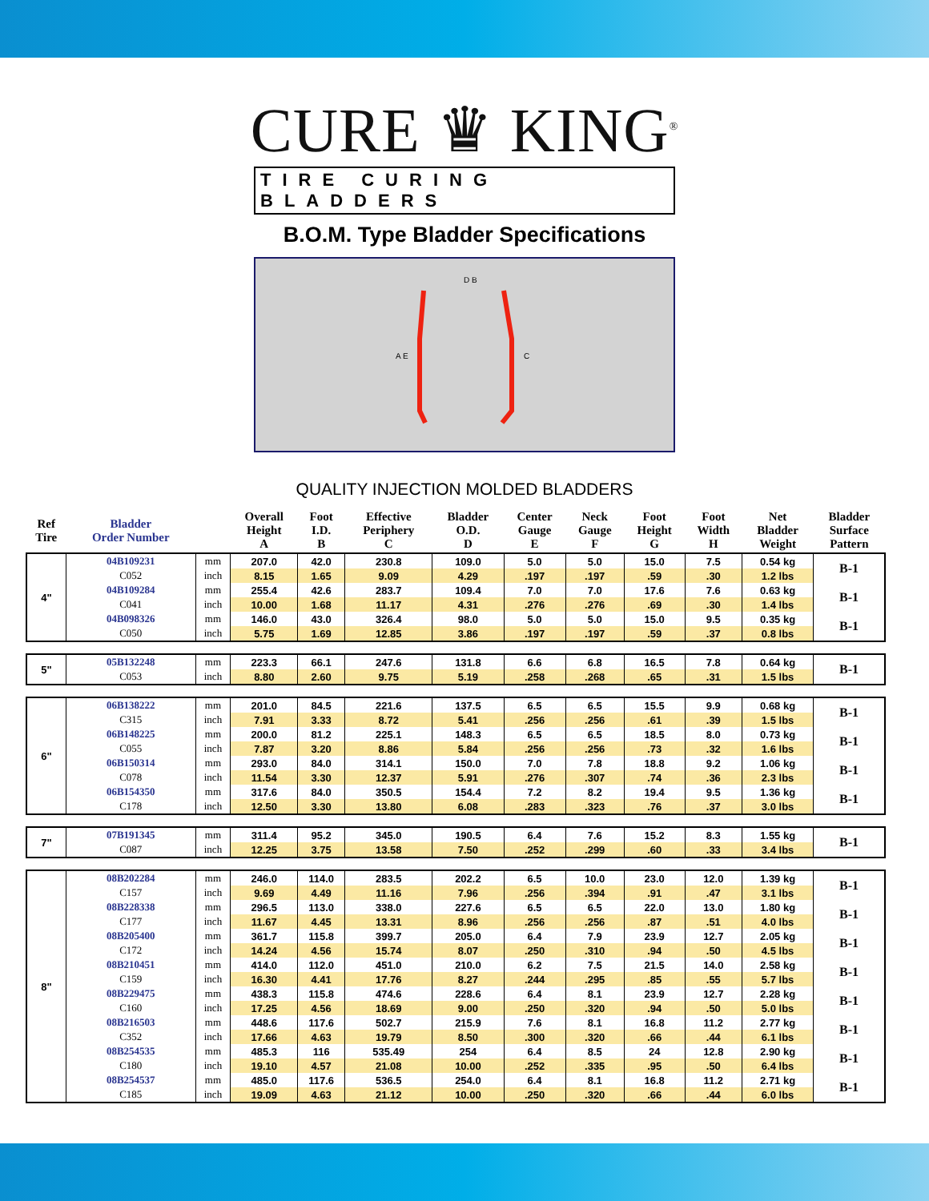CURE ♛ KING<sup>®</sup>
TIRE CURING BLADDERS
B.O.M. Type Bladder Specifications
A E
C
D B
QUALITY INJECTION MOLDED BLADDERS
| Ref Tire | Bladder Order Number | | Overall Height A | Foot I.D. B | Effective Periphery C | Bladder O.D. D | Center Gauge E | Neck Gauge F | Foot Height G | Foot Width H | Net Bladder Weight | Bladder Surface Pattern |
| --- | --- | --- | --- | --- | --- | --- | --- | --- | --- | --- | --- | --- |
| 4" | 04B109231 | mm | 207.0 | 42.0 | 230.8 | 109.0 | 5.0 | 5.0 | 15.0 | 7.5 | 0.54 kg | B-1 |
| | C052 | inch | 8.15 | 1.65 | 9.09 | 4.29 | .197 | .197 | .59 | .30 | 1.2 lbs | |
| | 04B109284 | mm | 255.4 | 42.6 | 283.7 | 109.4 | 7.0 | 7.0 | 17.6 | 7.6 | 0.63 kg | B-1 |
| | C041 | inch | 10.00 | 1.68 | 11.17 | 4.31 | .276 | .276 | .69 | .30 | 1.4 lbs | |
| | 04B098326 | mm | 146.0 | 43.0 | 326.4 | 98.0 | 5.0 | 5.0 | 15.0 | 9.5 | 0.35 kg | B-1 |
| | C050 | inch | 5.75 | 1.69 | 12.85 | 3.86 | .197 | .197 | .59 | .37 | 0.8 lbs | |
| 5" | 05B132248 | mm | 223.3 | 66.1 | 247.6 | 131.8 | 6.6 | 6.8 | 16.5 | 7.8 | 0.64 kg | B-1 |
| | C053 | inch | 8.80 | 2.60 | 9.75 | 5.19 | .258 | .268 | .65 | .31 | 1.5 lbs | |
| 6" | 06B138222 | mm | 201.0 | 84.5 | 221.6 | 137.5 | 6.5 | 6.5 | 15.5 | 9.9 | 0.68 kg | B-1 |
| | C315 | inch | 7.91 | 3.33 | 8.72 | 5.41 | .256 | .256 | .61 | .39 | 1.5 lbs | |
| | 06B148225 | mm | 200.0 | 81.2 | 225.1 | 148.3 | 6.5 | 6.5 | 18.5 | 8.0 | 0.73 kg | B-1 |
| | C055 | inch | 7.87 | 3.20 | 8.86 | 5.84 | .256 | .256 | .73 | .32 | 1.6 lbs | |
| | 06B150314 | mm | 293.0 | 84.0 | 314.1 | 150.0 | 7.0 | 7.8 | 18.8 | 9.2 | 1.06 kg | B-1 |
| | C078 | inch | 11.54 | 3.30 | 12.37 | 5.91 | .276 | .307 | .74 | .36 | 2.3 lbs | |
| | 06B154350 | mm | 317.6 | 84.0 | 350.5 | 154.4 | 7.2 | 8.2 | 19.4 | 9.5 | 1.36 kg | B-1 |
| | C178 | inch | 12.50 | 3.30 | 13.80 | 6.08 | .283 | .323 | .76 | .37 | 3.0 lbs | |
| 7" | 07B191345 | mm | 311.4 | 95.2 | 345.0 | 190.5 | 6.4 | 7.6 | 15.2 | 8.3 | 1.55 kg | B-1 |
| | C087 | inch | 12.25 | 3.75 | 13.58 | 7.50 | .252 | .299 | .60 | .33 | 3.4 lbs | |
| 8" | 08B202284 | mm | 246.0 | 114.0 | 283.5 | 202.2 | 6.5 | 10.0 | 23.0 | 12.0 | 1.39 kg | B-1 |
| | C157 | inch | 9.69 | 4.49 | 11.16 | 7.96 | .256 | .394 | .91 | .47 | 3.1 lbs | |
| | 08B228338 | mm | 296.5 | 113.0 | 338.0 | 227.6 | 6.5 | 6.5 | 22.0 | 13.0 | 1.80 kg | B-1 |
| | C177 | inch | 11.67 | 4.45 | 13.31 | 8.96 | .256 | .256 | .87 | .51 | 4.0 lbs | |
| | 08B205400 | mm | 361.7 | 115.8 | 399.7 | 205.0 | 6.4 | 7.9 | 23.9 | 12.7 | 2.05 kg | B-1 |
| | C172 | inch | 14.24 | 4.56 | 15.74 | 8.07 | .250 | .310 | .94 | .50 | 4.5 lbs | |
| | 08B210451 | mm | 414.0 | 112.0 | 451.0 | 210.0 | 6.2 | 7.5 | 21.5 | 14.0 | 2.58 kg | B-1 |
| | C159 | inch | 16.30 | 4.41 | 17.76 | 8.27 | .244 | .295 | .85 | .55 | 5.7 lbs | |
| | 08B229475 | mm | 438.3 | 115.8 | 474.6 | 228.6 | 6.4 | 8.1 | 23.9 | 12.7 | 2.28 kg | B-1 |
| | C160 | inch | 17.25 | 4.56 | 18.69 | 9.00 | .250 | .320 | .94 | .50 | 5.0 lbs | |
| | 08B216503 | mm | 448.6 | 117.6 | 502.7 | 215.9 | 7.6 | 8.1 | 16.8 | 11.2 | 2.77 kg | B-1 |
| | C352 | inch | 17.66 | 4.63 | 19.79 | 8.50 | .300 | .320 | .66 | .44 | 6.1 lbs | |
| | 08B254535 | mm | 485.3 | 116 | 535.49 | 254 | 6.4 | 8.5 | 24 | 12.8 | 2.90 kg | B-1 |
| | C180 | inch | 19.10 | 4.57 | 21.08 | 10.00 | .252 | .335 | .95 | .50 | 6.4 lbs | |
| | 08B254537 | mm | 485.0 | 117.6 | 536.5 | 254.0 | 6.4 | 8.1 | 16.8 | 11.2 | 2.71 kg | B-1 |
| | C185 | inch | 19.09 | 4.63 | 21.12 | 10.00 | .250 | .320 | .66 | .44 | 6.0 lbs | |